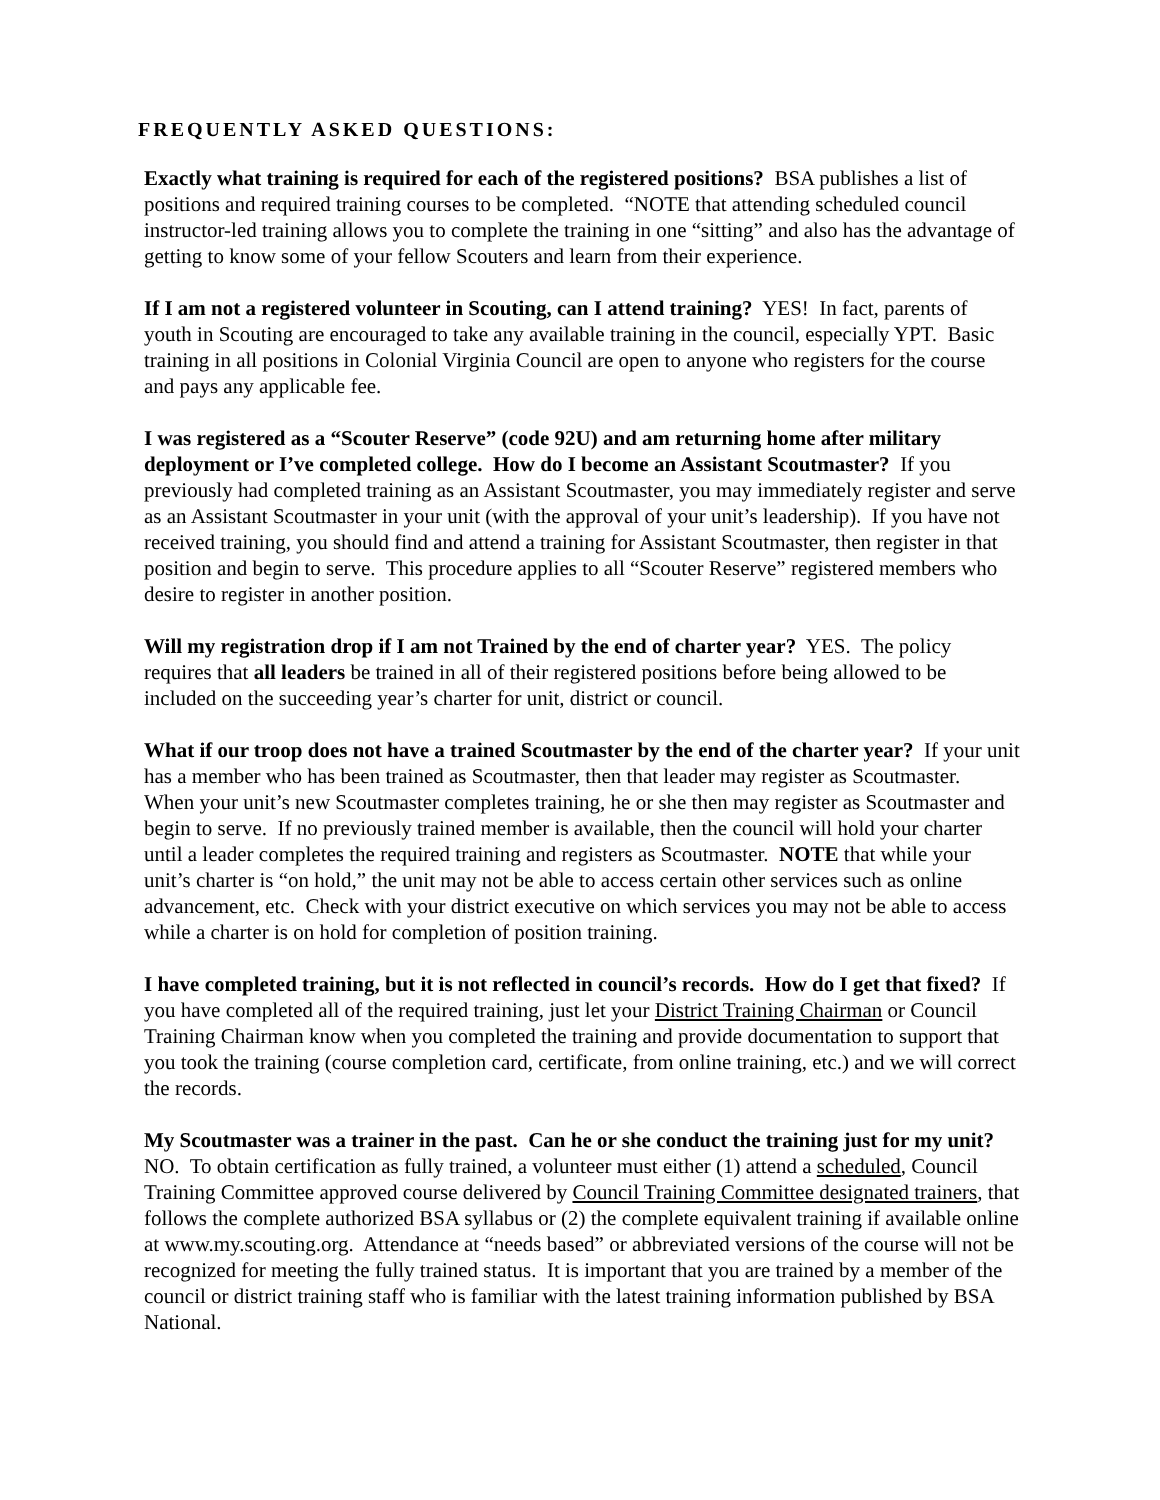FREQUENTLY ASKED QUESTIONS:
Exactly what training is required for each of the registered positions? BSA publishes a list of positions and required training courses to be completed. “NOTE that attending scheduled council instructor-led training allows you to complete the training in one “sitting” and also has the advantage of getting to know some of your fellow Scouters and learn from their experience.
If I am not a registered volunteer in Scouting, can I attend training? YES! In fact, parents of youth in Scouting are encouraged to take any available training in the council, especially YPT. Basic training in all positions in Colonial Virginia Council are open to anyone who registers for the course and pays any applicable fee.
I was registered as a “Scouter Reserve” (code 92U) and am returning home after military deployment or I’ve completed college. How do I become an Assistant Scoutmaster? If you previously had completed training as an Assistant Scoutmaster, you may immediately register and serve as an Assistant Scoutmaster in your unit (with the approval of your unit’s leadership). If you have not received training, you should find and attend a training for Assistant Scoutmaster, then register in that position and begin to serve. This procedure applies to all “Scouter Reserve” registered members who desire to register in another position.
Will my registration drop if I am not Trained by the end of charter year? YES. The policy requires that all leaders be trained in all of their registered positions before being allowed to be included on the succeeding year’s charter for unit, district or council.
What if our troop does not have a trained Scoutmaster by the end of the charter year? If your unit has a member who has been trained as Scoutmaster, then that leader may register as Scoutmaster. When your unit’s new Scoutmaster completes training, he or she then may register as Scoutmaster and begin to serve. If no previously trained member is available, then the council will hold your charter until a leader completes the required training and registers as Scoutmaster. NOTE that while your unit’s charter is “on hold,” the unit may not be able to access certain other services such as online advancement, etc. Check with your district executive on which services you may not be able to access while a charter is on hold for completion of position training.
I have completed training, but it is not reflected in council’s records. How do I get that fixed? If you have completed all of the required training, just let your District Training Chairman or Council Training Chairman know when you completed the training and provide documentation to support that you took the training (course completion card, certificate, from online training, etc.) and we will correct the records.
My Scoutmaster was a trainer in the past. Can he or she conduct the training just for my unit? NO. To obtain certification as fully trained, a volunteer must either (1) attend a scheduled, Council Training Committee approved course delivered by Council Training Committee designated trainers, that follows the complete authorized BSA syllabus or (2) the complete equivalent training if available online at www.my.scouting.org. Attendance at “needs based” or abbreviated versions of the course will not be recognized for meeting the fully trained status. It is important that you are trained by a member of the council or district training staff who is familiar with the latest training information published by BSA National.